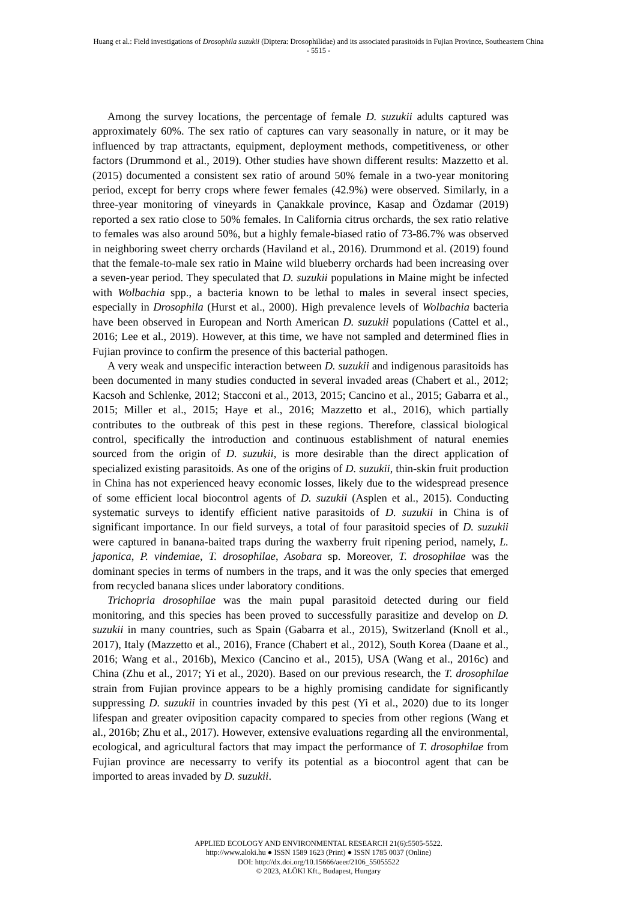Huang et al.: Field investigations of Drosophila suzukii (Diptera: Drosophilidae) and its associated parasitoids in Fujian Province, Southeastern China
- 5515 -
Among the survey locations, the percentage of female D. suzukii adults captured was approximately 60%. The sex ratio of captures can vary seasonally in nature, or it may be influenced by trap attractants, equipment, deployment methods, competitiveness, or other factors (Drummond et al., 2019). Other studies have shown different results: Mazzetto et al. (2015) documented a consistent sex ratio of around 50% female in a two-year monitoring period, except for berry crops where fewer females (42.9%) were observed. Similarly, in a three-year monitoring of vineyards in Çanakkale province, Kasap and Özdamar (2019) reported a sex ratio close to 50% females. In California citrus orchards, the sex ratio relative to females was also around 50%, but a highly female-biased ratio of 73-86.7% was observed in neighboring sweet cherry orchards (Haviland et al., 2016). Drummond et al. (2019) found that the female-to-male sex ratio in Maine wild blueberry orchards had been increasing over a seven-year period. They speculated that D. suzukii populations in Maine might be infected with Wolbachia spp., a bacteria known to be lethal to males in several insect species, especially in Drosophila (Hurst et al., 2000). High prevalence levels of Wolbachia bacteria have been observed in European and North American D. suzukii populations (Cattel et al., 2016; Lee et al., 2019). However, at this time, we have not sampled and determined flies in Fujian province to confirm the presence of this bacterial pathogen.
A very weak and unspecific interaction between D. suzukii and indigenous parasitoids has been documented in many studies conducted in several invaded areas (Chabert et al., 2012; Kacsoh and Schlenke, 2012; Stacconi et al., 2013, 2015; Cancino et al., 2015; Gabarra et al., 2015; Miller et al., 2015; Haye et al., 2016; Mazzetto et al., 2016), which partially contributes to the outbreak of this pest in these regions. Therefore, classical biological control, specifically the introduction and continuous establishment of natural enemies sourced from the origin of D. suzukii, is more desirable than the direct application of specialized existing parasitoids. As one of the origins of D. suzukii, thin-skin fruit production in China has not experienced heavy economic losses, likely due to the widespread presence of some efficient local biocontrol agents of D. suzukii (Asplen et al., 2015). Conducting systematic surveys to identify efficient native parasitoids of D. suzukii in China is of significant importance. In our field surveys, a total of four parasitoid species of D. suzukii were captured in banana-baited traps during the waxberry fruit ripening period, namely, L. japonica, P. vindemiae, T. drosophilae, Asobara sp. Moreover, T. drosophilae was the dominant species in terms of numbers in the traps, and it was the only species that emerged from recycled banana slices under laboratory conditions.
Trichopria drosophilae was the main pupal parasitoid detected during our field monitoring, and this species has been proved to successfully parasitize and develop on D. suzukii in many countries, such as Spain (Gabarra et al., 2015), Switzerland (Knoll et al., 2017), Italy (Mazzetto et al., 2016), France (Chabert et al., 2012), South Korea (Daane et al., 2016; Wang et al., 2016b), Mexico (Cancino et al., 2015), USA (Wang et al., 2016c) and China (Zhu et al., 2017; Yi et al., 2020). Based on our previous research, the T. drosophilae strain from Fujian province appears to be a highly promising candidate for significantly suppressing D. suzukii in countries invaded by this pest (Yi et al., 2020) due to its longer lifespan and greater oviposition capacity compared to species from other regions (Wang et al., 2016b; Zhu et al., 2017). However, extensive evaluations regarding all the environmental, ecological, and agricultural factors that may impact the performance of T. drosophilae from Fujian province are necessarry to verify its potential as a biocontrol agent that can be imported to areas invaded by D. suzukii.
APPLIED ECOLOGY AND ENVIRONMENTAL RESEARCH 21(6):5505-5522.
http://www.aloki.hu ● ISSN 1589 1623 (Print) ● ISSN 1785 0037 (Online)
DOI: http://dx.doi.org/10.15666/aeer/2106_55055522
© 2023, ALÖKI Kft., Budapest, Hungary